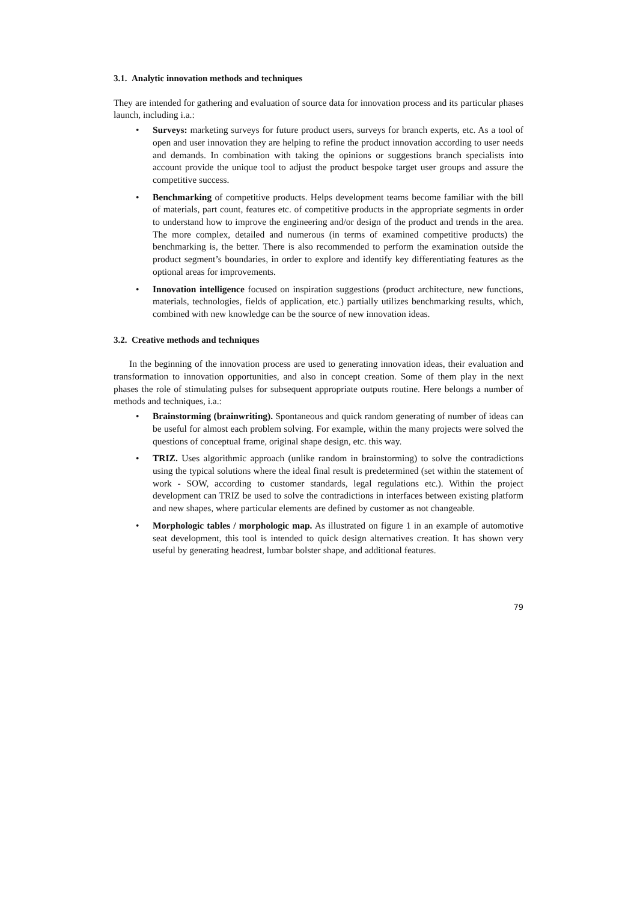3.1. Analytic innovation methods and techniques
They are intended for gathering and evaluation of source data for innovation process and its particular phases launch, including i.a.:
• Surveys: marketing surveys for future product users, surveys for branch experts, etc. As a tool of open and user innovation they are helping to refine the product innovation according to user needs and demands. In combination with taking the opinions or suggestions branch specialists into account provide the unique tool to adjust the product bespoke target user groups and assure the competitive success.
• Benchmarking of competitive products. Helps development teams become familiar with the bill of materials, part count, features etc. of competitive products in the appropriate segments in order to understand how to improve the engineering and/or design of the product and trends in the area. The more complex, detailed and numerous (in terms of examined competitive products) the benchmarking is, the better. There is also recommended to perform the examination outside the product segment’s boundaries, in order to explore and identify key differentiating features as the optional areas for improvements.
• Innovation intelligence focused on inspiration suggestions (product architecture, new functions, materials, technologies, fields of application, etc.) partially utilizes benchmarking results, which, combined with new knowledge can be the source of new innovation ideas.
3.2. Creative methods and techniques
In the beginning of the innovation process are used to generating innovation ideas, their evaluation and transformation to innovation opportunities, and also in concept creation. Some of them play in the next phases the role of stimulating pulses for subsequent appropriate outputs routine. Here belongs a number of methods and techniques, i.a.:
• Brainstorming (brainwriting). Spontaneous and quick random generating of number of ideas can be useful for almost each problem solving. For example, within the many projects were solved the questions of conceptual frame, original shape design, etc. this way.
• TRIZ. Uses algorithmic approach (unlike random in brainstorming) to solve the contradictions using the typical solutions where the ideal final result is predetermined (set within the statement of work - SOW, according to customer standards, legal regulations etc.). Within the project development can TRIZ be used to solve the contradictions in interfaces between existing platform and new shapes, where particular elements are defined by customer as not changeable.
• Morphologic tables / morphologic map. As illustrated on figure 1 in an example of automotive seat development, this tool is intended to quick design alternatives creation. It has shown very useful by generating headrest, lumbar bolster shape, and additional features.
79